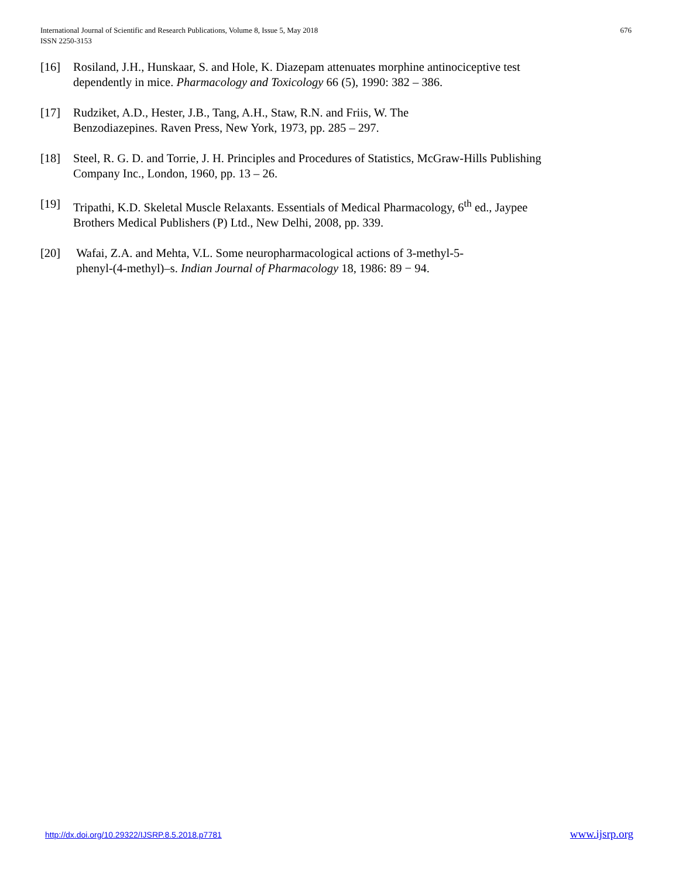International Journal of Scientific and Research Publications, Volume 8, Issue 5, May 2018
ISSN 2250-3153
676
[16] Rosiland, J.H., Hunskaar, S. and Hole, K. Diazepam attenuates morphine antinociceptive test dependently in mice. Pharmacology and Toxicology 66 (5), 1990: 382 – 386.
[17] Rudziket, A.D., Hester, J.B., Tang, A.H., Staw, R.N. and Friis, W. The
Benzodiazepines. Raven Press, New York, 1973, pp. 285 – 297.
[18] Steel, R. G. D. and Torrie, J. H. Principles and Procedures of Statistics, McGraw-Hills Publishing Company Inc., London, 1960, pp. 13 – 26.
[19] Tripathi, K.D. Skeletal Muscle Relaxants. Essentials of Medical Pharmacology, 6<sup>th</sup> ed., Jaypee Brothers Medical Publishers (P) Ltd., New Delhi, 2008, pp. 339.
[20] Wafai, Z.A. and Mehta, V.L. Some neuropharmacological actions of 3-methyl-5-
phenyl-(4-methyl)–s. Indian Journal of Pharmacology 18, 1986: 89 − 94.
http://dx.doi.org/10.29322/IJSRP.8.5.2018.p7781 www.ijsrp.org